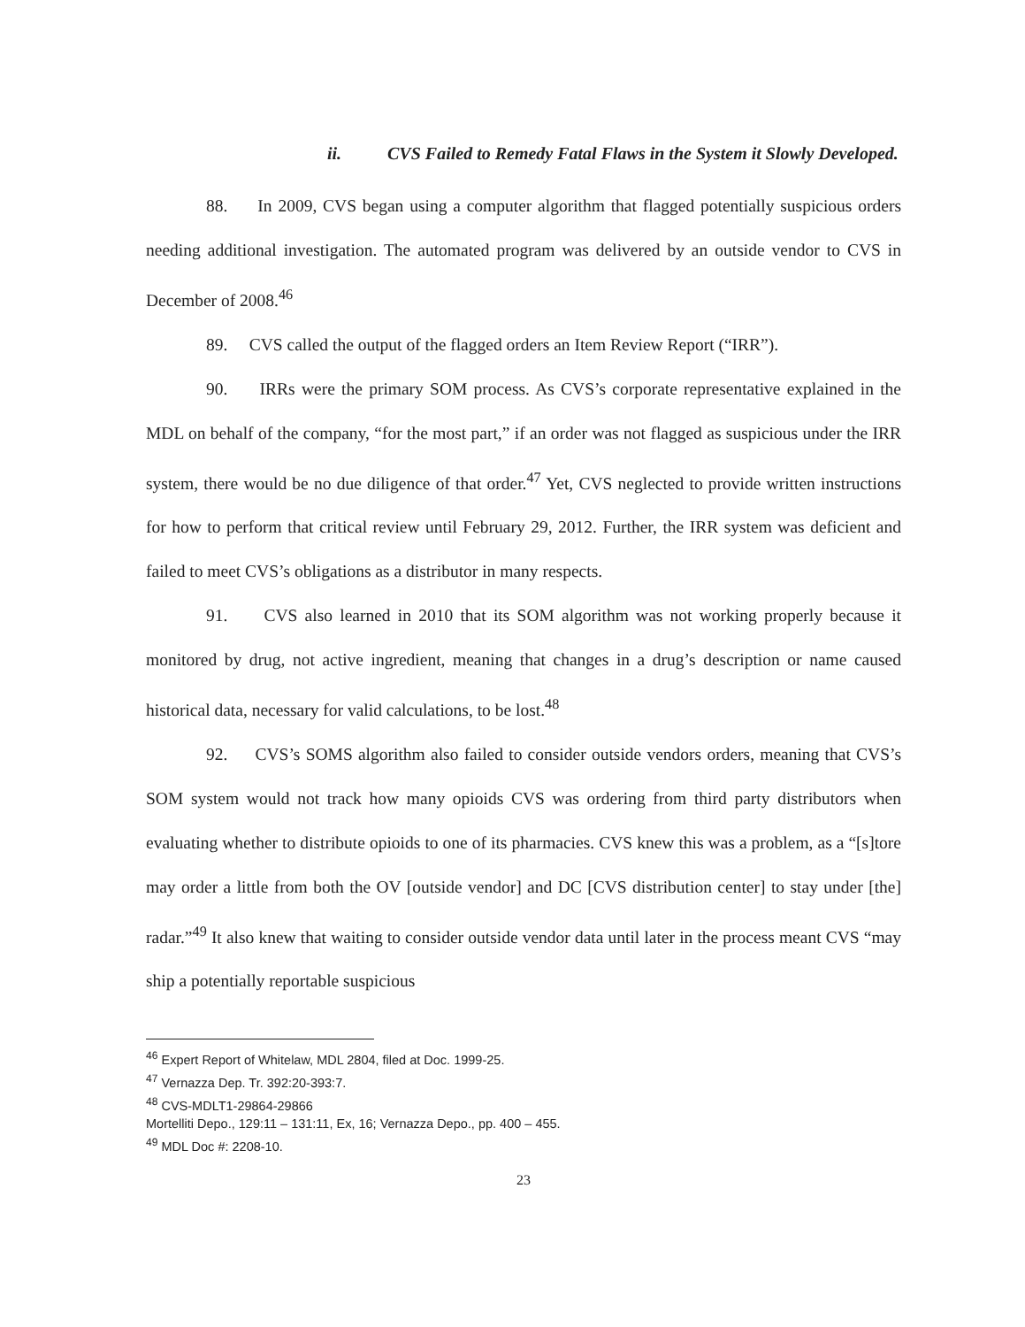ii. CVS Failed to Remedy Fatal Flaws in the System it Slowly Developed.
88. In 2009, CVS began using a computer algorithm that flagged potentially suspicious orders needing additional investigation. The automated program was delivered by an outside vendor to CVS in December of 2008.<sup>46</sup>
89. CVS called the output of the flagged orders an Item Review Report (“IRR”).
90. IRRs were the primary SOM process. As CVS’s corporate representative explained in the MDL on behalf of the company, “for the most part,” if an order was not flagged as suspicious under the IRR system, there would be no due diligence of that order.<sup>47</sup> Yet, CVS neglected to provide written instructions for how to perform that critical review until February 29, 2012. Further, the IRR system was deficient and failed to meet CVS’s obligations as a distributor in many respects.
91. CVS also learned in 2010 that its SOM algorithm was not working properly because it monitored by drug, not active ingredient, meaning that changes in a drug’s description or name caused historical data, necessary for valid calculations, to be lost.<sup>48</sup>
92. CVS’s SOMS algorithm also failed to consider outside vendors orders, meaning that CVS’s SOM system would not track how many opioids CVS was ordering from third party distributors when evaluating whether to distribute opioids to one of its pharmacies. CVS knew this was a problem, as a “[s]tore may order a little from both the OV [outside vendor] and DC [CVS distribution center] to stay under [the] radar.”<sup>49</sup> It also knew that waiting to consider outside vendor data until later in the process meant CVS “may ship a potentially reportable suspicious
<sup>46</sup> Expert Report of Whitelaw, MDL 2804, filed at Doc. 1999-25.
<sup>47</sup> Vernazza Dep. Tr. 392:20-393:7.
<sup>48</sup> CVS-MDLT1-29864-29866
Mortelliti Depo., 129:11 – 131:11, Ex, 16; Vernazza Depo., pp. 400 – 455.
<sup>49</sup> MDL Doc #: 2208-10.
23